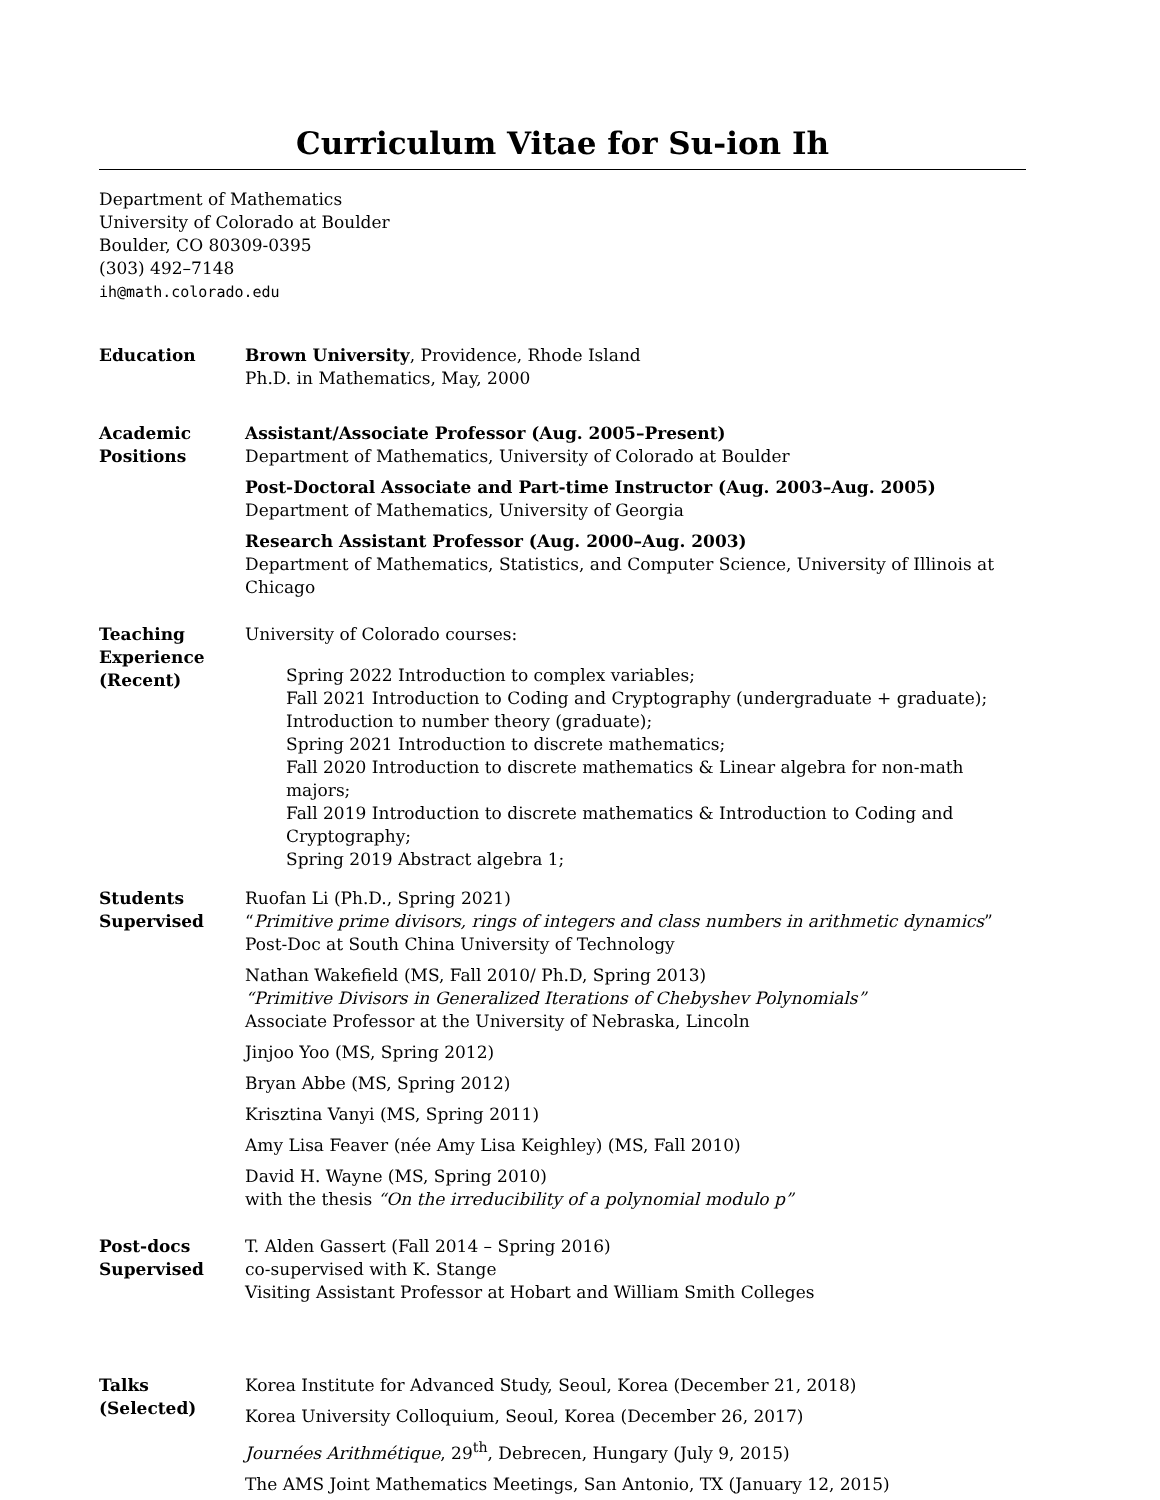Curriculum Vitae for Su-ion Ih
Department of Mathematics
University of Colorado at Boulder
Boulder, CO 80309-0395
(303) 492–7148
ih@math.colorado.edu
Education Brown University, Providence, Rhode Island
Ph.D. in Mathematics, May, 2000
Academic
Positions
Assistant/Associate Professor (Aug. 2005–Present)
Department of Mathematics, University of Colorado at Boulder
Post-Doctoral Associate and Part-time Instructor (Aug. 2003–Aug. 2005)
Department of Mathematics, University of Georgia
Research Assistant Professor (Aug. 2000–Aug. 2003)
Department of Mathematics, Statistics, and Computer Science, University of Illinois at Chicago
Teaching
Experience
(Recent)
University of Colorado courses:
Spring 2022 Introduction to complex variables;
Fall 2021 Introduction to Coding and Cryptography (undergraduate + graduate);
Introduction to number theory (graduate);
Spring 2021 Introduction to discrete mathematics;
Fall 2020 Introduction to discrete mathematics & Linear algebra for non-math majors;
Fall 2019 Introduction to discrete mathematics & Introduction to Coding and Cryptography;
Spring 2019 Abstract algebra 1;
Students
Supervised
Ruofan Li (Ph.D., Spring 2021)
“Primitive prime divisors, rings of integers and class numbers in arithmetic dynamics”
Post-Doc at South China University of Technology
Nathan Wakefield (MS, Fall 2010/ Ph.D, Spring 2013)
“Primitive Divisors in Generalized Iterations of Chebyshev Polynomials”
Associate Professor at the University of Nebraska, Lincoln
Jinjoo Yoo (MS, Spring 2012)
Bryan Abbe (MS, Spring 2012)
Krisztina Vanyi (MS, Spring 2011)
Amy Lisa Feaver (née Amy Lisa Keighley) (MS, Fall 2010)
David H. Wayne (MS, Spring 2010)
with the thesis “On the irreducibility of a polynomial modulo p”
Post-docs
Supervised
T. Alden Gassert (Fall 2014 – Spring 2016)
co-supervised with K. Stange
Visiting Assistant Professor at Hobart and William Smith Colleges
Talks
(Selected)
Korea Institute for Advanced Study, Seoul, Korea (December 21, 2018)
Korea University Colloquium, Seoul, Korea (December 26, 2017)
Journées Arithmétique, 29<sup>th</sup>, Debrecen, Hungary (July 9, 2015)
The AMS Joint Mathematics Meetings, San Antonio, TX (January 12, 2015)